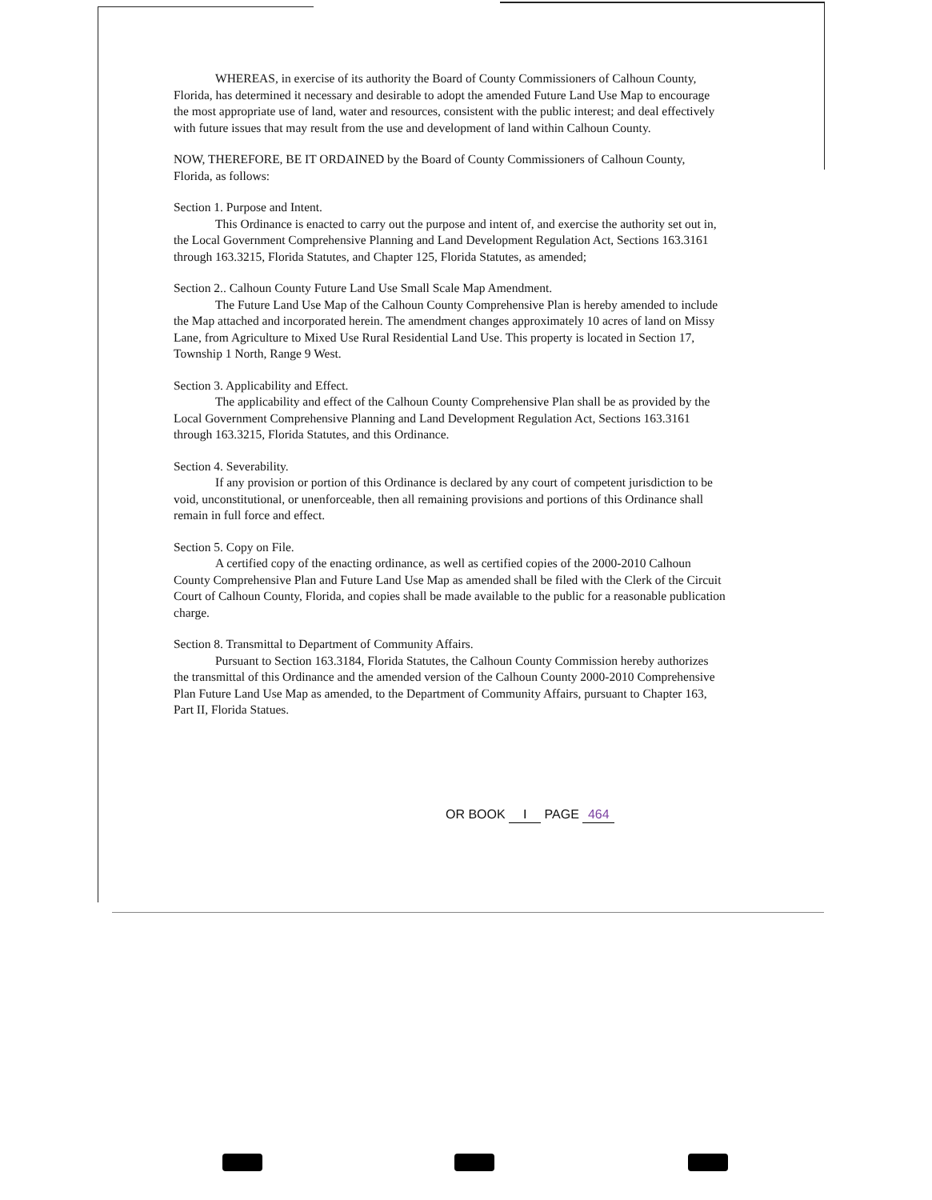WHEREAS, in exercise of its authority the Board of County Commissioners of Calhoun County, Florida, has determined it necessary and desirable to adopt the amended Future Land Use Map to encourage the most appropriate use of land, water and resources, consistent with the public interest; and deal effectively with future issues that may result from the use and development of land within Calhoun County.
NOW, THEREFORE, BE IT ORDAINED by the Board of County Commissioners of Calhoun County, Florida, as follows:
Section 1. Purpose and Intent.
This Ordinance is enacted to carry out the purpose and intent of, and exercise the authority set out in, the Local Government Comprehensive Planning and Land Development Regulation Act, Sections 163.3161 through 163.3215, Florida Statutes, and Chapter 125, Florida Statutes, as amended;
Section 2.. Calhoun County Future Land Use Small Scale Map Amendment.
The Future Land Use Map of the Calhoun County Comprehensive Plan is hereby amended to include the Map attached and incorporated herein. The amendment changes approximately 10 acres of land on Missy Lane, from Agriculture to Mixed Use Rural Residential Land Use. This property is located in Section 17, Township 1 North, Range 9 West.
Section 3. Applicability and Effect.
The applicability and effect of the Calhoun County Comprehensive Plan shall be as provided by the Local Government Comprehensive Planning and Land Development Regulation Act, Sections 163.3161 through 163.3215, Florida Statutes, and this Ordinance.
Section 4. Severability.
If any provision or portion of this Ordinance is declared by any court of competent jurisdiction to be void, unconstitutional, or unenforceable, then all remaining provisions and portions of this Ordinance shall remain in full force and effect.
Section 5. Copy on File.
A certified copy of the enacting ordinance, as well as certified copies of the 2000-2010 Calhoun County Comprehensive Plan and Future Land Use Map as amended shall be filed with the Clerk of the Circuit Court of Calhoun County, Florida, and copies shall be made available to the public for a reasonable publication charge.
Section 8. Transmittal to Department of Community Affairs.
Pursuant to Section 163.3184, Florida Statutes, the Calhoun County Commission hereby authorizes the transmittal of this Ordinance and the amended version of the Calhoun County 2000-2010 Comprehensive Plan Future Land Use Map as amended, to the Department of Community Affairs, pursuant to Chapter 163, Part II, Florida Statues.
OR BOOK I PAGE 464